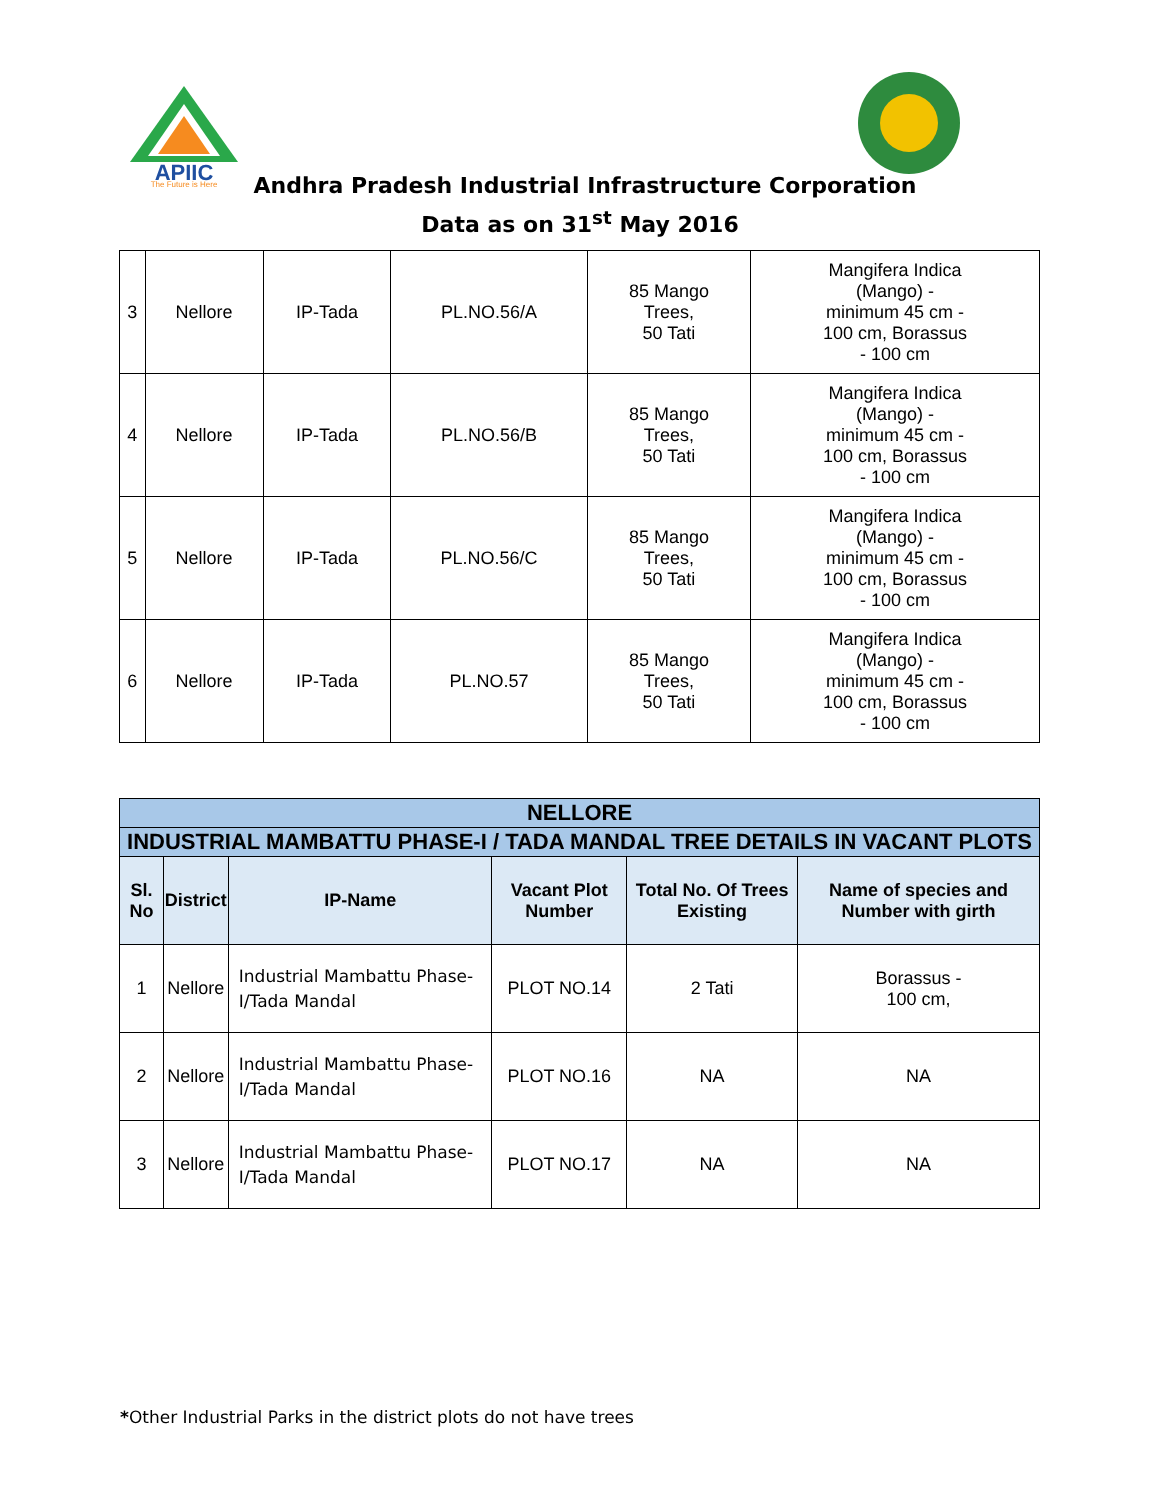APIIC
The Future is Here
Andhra Pradesh Industrial Infrastructure Corporation
Data as on 31<sup>st</sup> May 2016
| 3 | Nellore | IP-Tada | PL.NO.56/A | 85 Mango Trees, 50 Tati | Mangifera Indica (Mango) - minimum 45 cm - 100 cm, Borassus - 100 cm |
| 4 | Nellore | IP-Tada | PL.NO.56/B | 85 Mango Trees, 50 Tati | Mangifera Indica (Mango) - minimum 45 cm - 100 cm, Borassus - 100 cm |
| 5 | Nellore | IP-Tada | PL.NO.56/C | 85 Mango Trees, 50 Tati | Mangifera Indica (Mango) - minimum 45 cm - 100 cm, Borassus - 100 cm |
| 6 | Nellore | IP-Tada | PL.NO.57 | 85 Mango Trees, 50 Tati | Mangifera Indica (Mango) - minimum 45 cm - 100 cm, Borassus - 100 cm |
| NELLORE | | | | | |
| --- | --- | --- | --- | --- | --- |
| INDUSTRIAL MAMBATTU PHASE-I / TADA MANDAL TREE DETAILS IN VACANT PLOTS | | | | | |
| Sl. No | District | IP-Name | Vacant Plot Number | Total No. Of Trees Existing | Name of species and Number with girth |
| 1 | Nellore | Industrial Mambattu Phase-I/Tada Mandal | PLOT NO.14 | 2 Tati | Borassus - 100 cm, |
| 2 | Nellore | Industrial Mambattu Phase-I/Tada Mandal | PLOT NO.16 | NA | NA |
| 3 | Nellore | Industrial Mambattu Phase-I/Tada Mandal | PLOT NO.17 | NA | NA |
*Other Industrial Parks in the district plots do not have trees